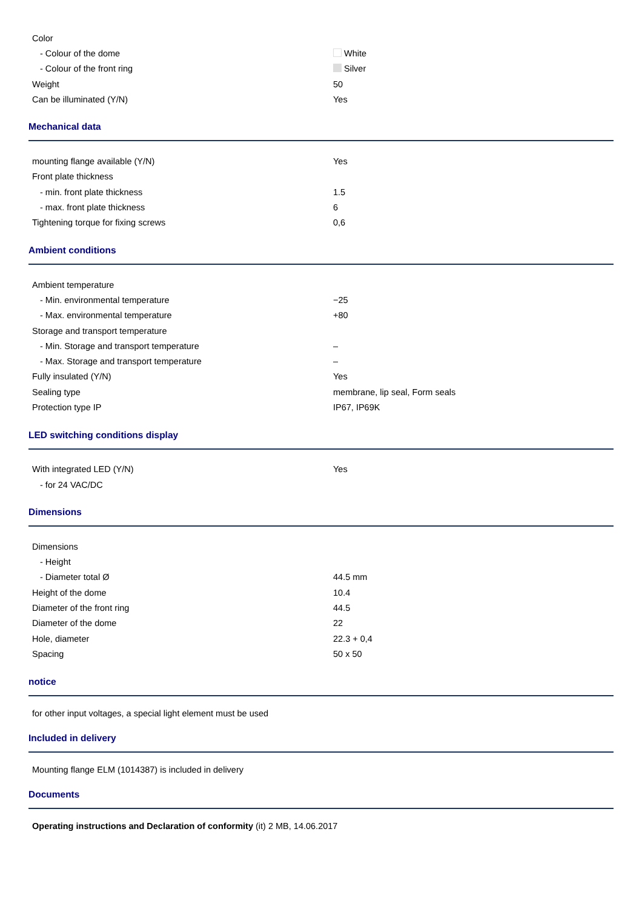| Color | |
| - Colour of the dome | White |
| - Colour of the front ring | Silver |
| Weight | 50 |
| Can be illuminated (Y/N) | Yes |
Mechanical data
| mounting flange available (Y/N) | Yes |
| Front plate thickness | |
| - min. front plate thickness | 1.5 |
| - max. front plate thickness | 6 |
| Tightening torque for fixing screws | 0,6 |
Ambient conditions
| Ambient temperature | |
| - Min. environmental temperature | −25 |
| - Max. environmental temperature | +80 |
| Storage and transport temperature | |
| - Min. Storage and transport temperature | – |
| - Max. Storage and transport temperature | – |
| Fully insulated (Y/N) | Yes |
| Sealing type | membrane, lip seal, Form seals |
| Protection type IP | IP67, IP69K |
LED switching conditions display
| With integrated LED (Y/N) | Yes |
| - for 24 VAC/DC | |
Dimensions
| Dimensions | |
| - Height | |
| - Diameter total Ø | 44.5 mm |
| Height of the dome | 10.4 |
| Diameter of the front ring | 44.5 |
| Diameter of the dome | 22 |
| Hole, diameter | 22.3 + 0,4 |
| Spacing | 50 x 50 |
notice
for other input voltages, a special light element must be used
Included in delivery
Mounting flange ELM (1014387) is included in delivery
Documents
Operating instructions and Declaration of conformity (it) 2 MB, 14.06.2017